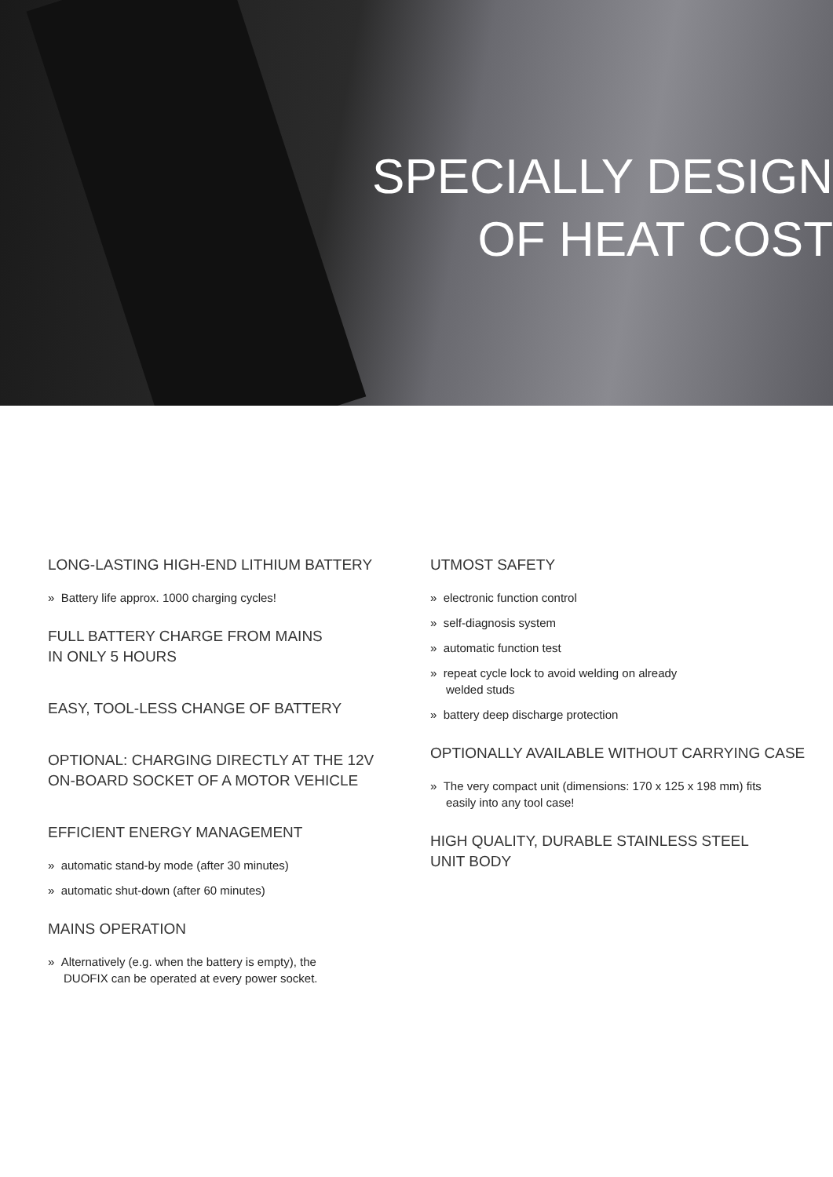SPECIALLY DESIGN
OF HEAT COST
LONG-LASTING HIGH-END LITHIUM BATTERY
» Battery life approx. 1000 charging cycles!
FULL BATTERY CHARGE FROM MAINS
IN ONLY 5 HOURS
EASY, TOOL-LESS CHANGE OF BATTERY
OPTIONAL: CHARGING DIRECTLY AT THE 12V
ON-BOARD SOCKET OF A MOTOR VEHICLE
EFFICIENT ENERGY MANAGEMENT
» automatic stand-by mode (after 30 minutes)
» automatic shut-down (after 60 minutes)
MAINS OPERATION
» Alternatively (e.g. when the battery is empty), the
DUOFIX can be operated at every power socket.
UTMOST SAFETY
» electronic function control
» self-diagnosis system
» automatic function test
» repeat cycle lock to avoid welding on already
welded studs
» battery deep discharge protection
OPTIONALLY AVAILABLE WITHOUT CARRYING CASE
» The very compact unit (dimensions: 170 x 125 x 198 mm) fits
easily into any tool case!
HIGH QUALITY, DURABLE STAINLESS STEEL
UNIT BODY